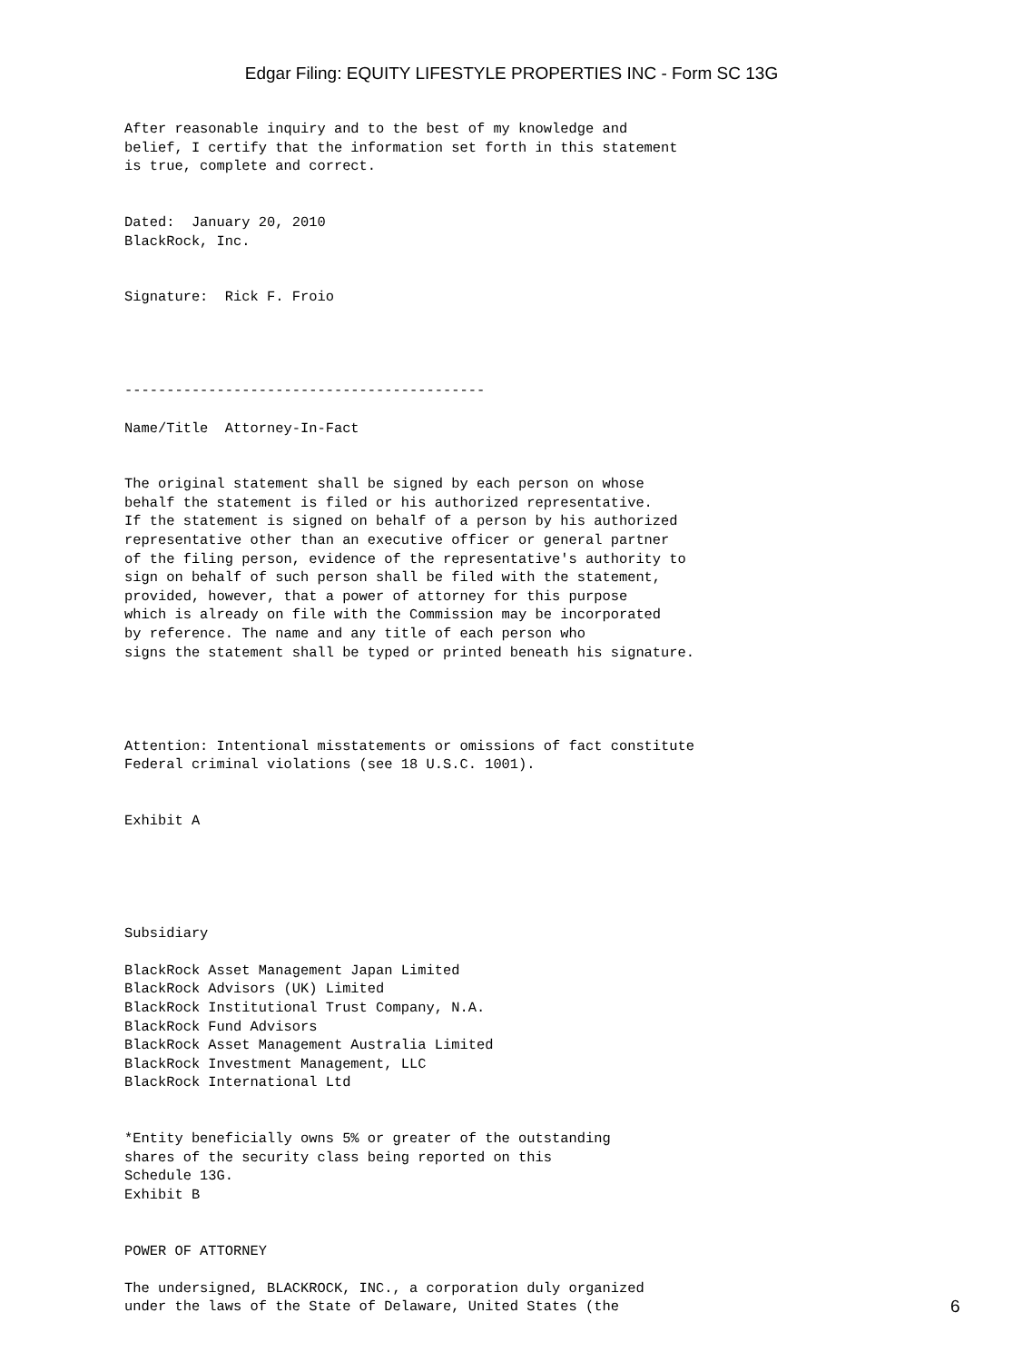Edgar Filing: EQUITY LIFESTYLE PROPERTIES INC - Form SC 13G
After reasonable inquiry and to the best of my knowledge and
belief, I certify that the information set forth in this statement
is true, complete and correct.


Dated:  January 20, 2010
BlackRock, Inc.


Signature:  Rick F. Froio




-------------------------------------------

Name/Title  Attorney-In-Fact


The original statement shall be signed by each person on whose
behalf the statement is filed or his authorized representative.
If the statement is signed on behalf of a person by his authorized
representative other than an executive officer or general partner
of the filing person, evidence of the representative's authority to
sign on behalf of such person shall be filed with the statement,
provided, however, that a power of attorney for this purpose
which is already on file with the Commission may be incorporated
by reference. The name and any title of each person who
signs the statement shall be typed or printed beneath his signature.




Attention: Intentional misstatements or omissions of fact constitute
Federal criminal violations (see 18 U.S.C. 1001).


Exhibit A





Subsidiary

BlackRock Asset Management Japan Limited
BlackRock Advisors (UK) Limited
BlackRock Institutional Trust Company, N.A.
BlackRock Fund Advisors
BlackRock Asset Management Australia Limited
BlackRock Investment Management, LLC
BlackRock International Ltd


*Entity beneficially owns 5% or greater of the outstanding
shares of the security class being reported on this
Schedule 13G.
Exhibit B


POWER OF ATTORNEY

The undersigned, BLACKROCK, INC., a corporation duly organized
under the laws of the State of Delaware, United States (the
6